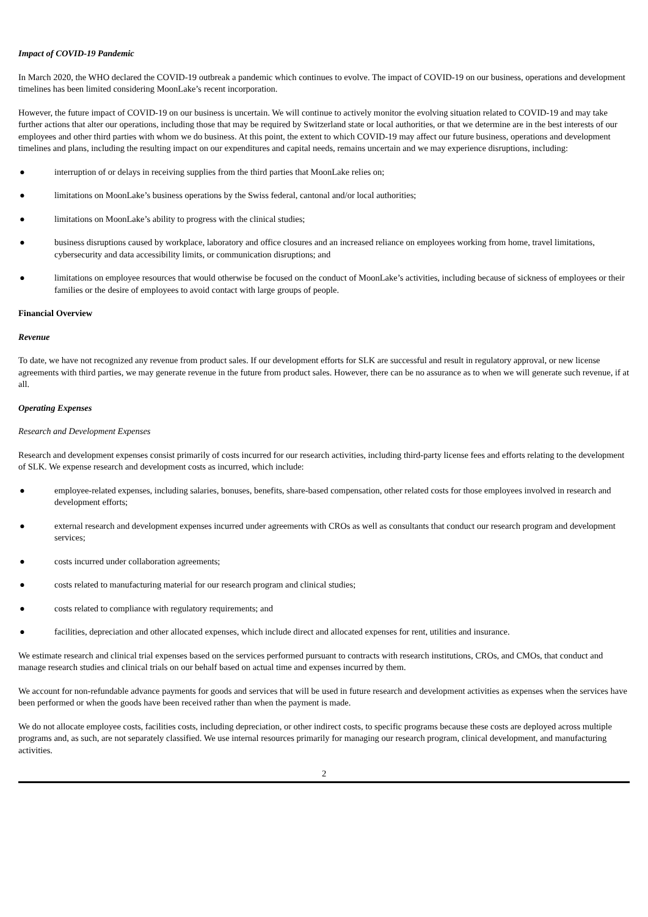Impact of COVID-19 Pandemic
In March 2020, the WHO declared the COVID-19 outbreak a pandemic which continues to evolve. The impact of COVID-19 on our business, operations and development timelines has been limited considering MoonLake’s recent incorporation.
However, the future impact of COVID-19 on our business is uncertain. We will continue to actively monitor the evolving situation related to COVID-19 and may take further actions that alter our operations, including those that may be required by Switzerland state or local authorities, or that we determine are in the best interests of our employees and other third parties with whom we do business. At this point, the extent to which COVID-19 may affect our future business, operations and development timelines and plans, including the resulting impact on our expenditures and capital needs, remains uncertain and we may experience disruptions, including:
● interruption of or delays in receiving supplies from the third parties that MoonLake relies on;
● limitations on MoonLake’s business operations by the Swiss federal, cantonal and/or local authorities;
● limitations on MoonLake’s ability to progress with the clinical studies;
● business disruptions caused by workplace, laboratory and office closures and an increased reliance on employees working from home, travel limitations, cybersecurity and data accessibility limits, or communication disruptions; and
● limitations on employee resources that would otherwise be focused on the conduct of MoonLake’s activities, including because of sickness of employees or their families or the desire of employees to avoid contact with large groups of people.
Financial Overview
Revenue
To date, we have not recognized any revenue from product sales. If our development efforts for SLK are successful and result in regulatory approval, or new license agreements with third parties, we may generate revenue in the future from product sales. However, there can be no assurance as to when we will generate such revenue, if at all.
Operating Expenses
Research and Development Expenses
Research and development expenses consist primarily of costs incurred for our research activities, including third-party license fees and efforts relating to the development of SLK. We expense research and development costs as incurred, which include:
● employee-related expenses, including salaries, bonuses, benefits, share-based compensation, other related costs for those employees involved in research and development efforts;
● external research and development expenses incurred under agreements with CROs as well as consultants that conduct our research program and development services;
● costs incurred under collaboration agreements;
● costs related to manufacturing material for our research program and clinical studies;
● costs related to compliance with regulatory requirements; and
● facilities, depreciation and other allocated expenses, which include direct and allocated expenses for rent, utilities and insurance.
We estimate research and clinical trial expenses based on the services performed pursuant to contracts with research institutions, CROs, and CMOs, that conduct and manage research studies and clinical trials on our behalf based on actual time and expenses incurred by them.
We account for non-refundable advance payments for goods and services that will be used in future research and development activities as expenses when the services have been performed or when the goods have been received rather than when the payment is made.
We do not allocate employee costs, facilities costs, including depreciation, or other indirect costs, to specific programs because these costs are deployed across multiple programs and, as such, are not separately classified. We use internal resources primarily for managing our research program, clinical development, and manufacturing activities.
2